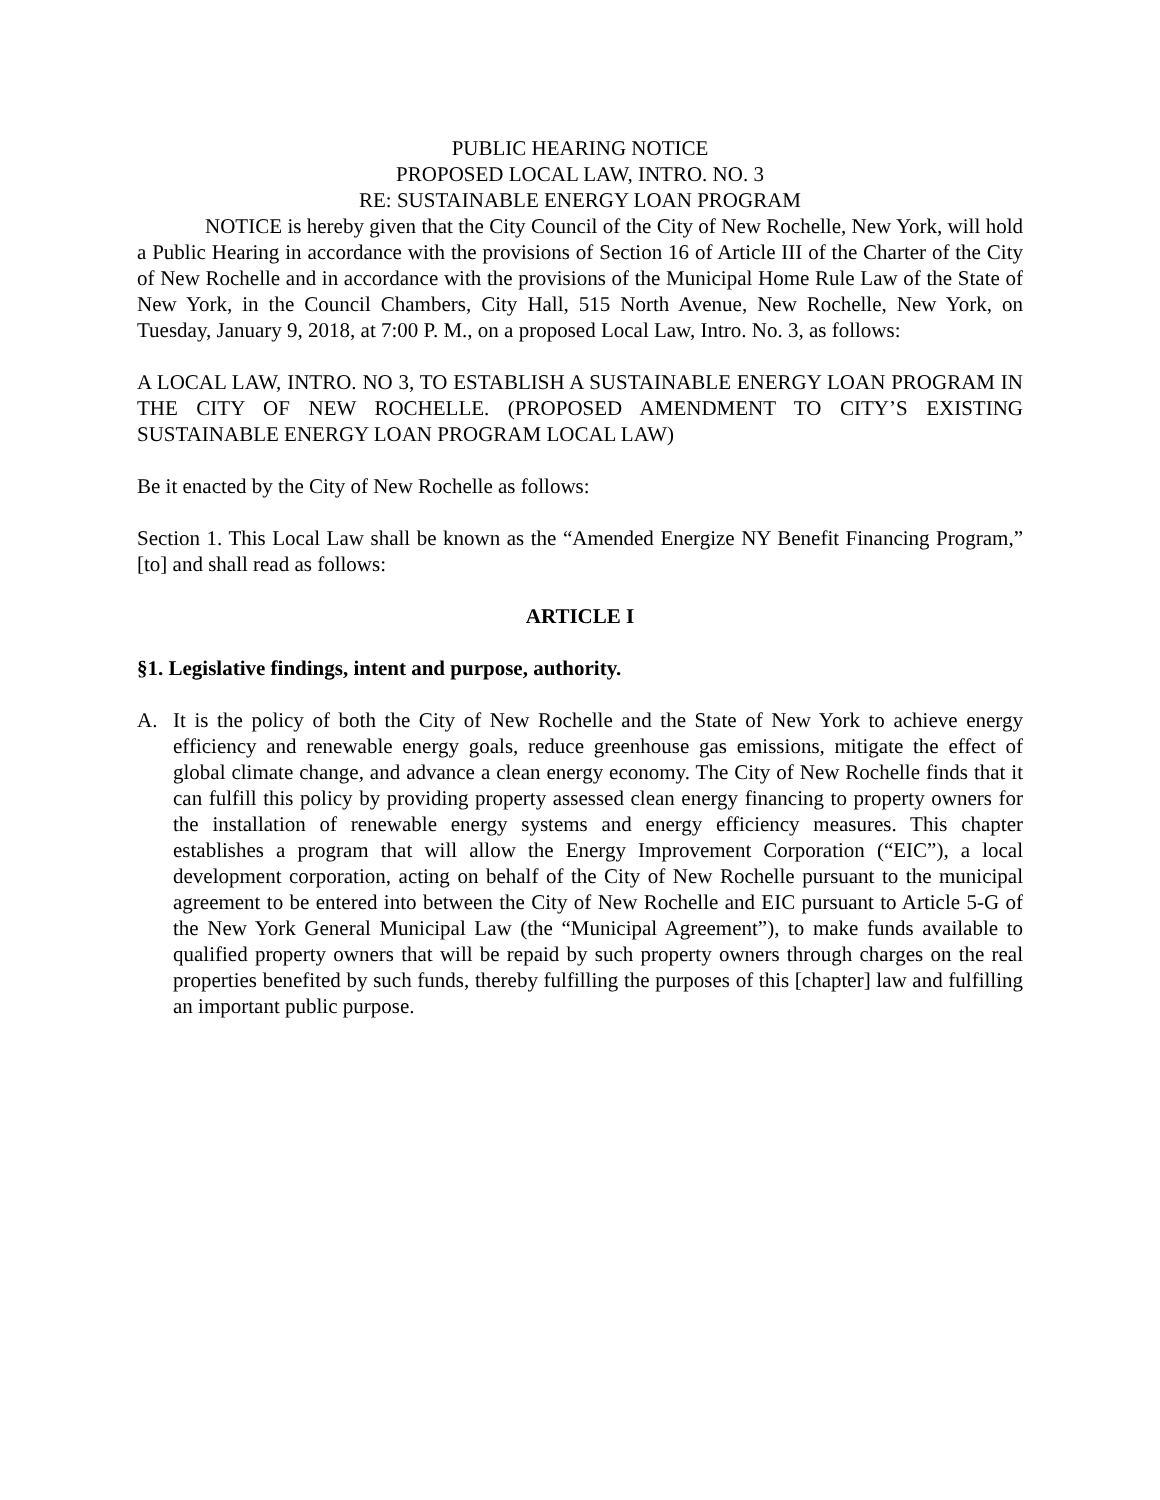PUBLIC HEARING NOTICE
PROPOSED LOCAL LAW, INTRO. NO. 3
RE: SUSTAINABLE ENERGY LOAN PROGRAM
NOTICE is hereby given that the City Council of the City of New Rochelle, New York, will hold a Public Hearing in accordance with the provisions of Section 16 of Article III of the Charter of the City of New Rochelle and in accordance with the provisions of the Municipal Home Rule Law of the State of New York, in the Council Chambers, City Hall, 515 North Avenue, New Rochelle, New York, on Tuesday, January 9, 2018, at 7:00 P. M., on a proposed Local Law, Intro. No. 3, as follows:
A LOCAL LAW, INTRO. NO 3, TO ESTABLISH A SUSTAINABLE ENERGY LOAN PROGRAM IN THE CITY OF NEW ROCHELLE. (PROPOSED AMENDMENT TO CITY’S EXISTING SUSTAINABLE ENERGY LOAN PROGRAM LOCAL LAW)
Be it enacted by the City of New Rochelle as follows:
Section 1. This Local Law shall be known as the “Amended Energize NY Benefit Financing Program,” [to] and shall read as follows:
ARTICLE I
§1. Legislative findings, intent and purpose, authority.
A. It is the policy of both the City of New Rochelle and the State of New York to achieve energy efficiency and renewable energy goals, reduce greenhouse gas emissions, mitigate the effect of global climate change, and advance a clean energy economy. The City of New Rochelle finds that it can fulfill this policy by providing property assessed clean energy financing to property owners for the installation of renewable energy systems and energy efficiency measures. This chapter establishes a program that will allow the Energy Improvement Corporation (“EIC”), a local development corporation, acting on behalf of the City of New Rochelle pursuant to the municipal agreement to be entered into between the City of New Rochelle and EIC pursuant to Article 5-G of the New York General Municipal Law (the “Municipal Agreement”), to make funds available to qualified property owners that will be repaid by such property owners through charges on the real properties benefited by such funds, thereby fulfilling the purposes of this [chapter] law and fulfilling an important public purpose.